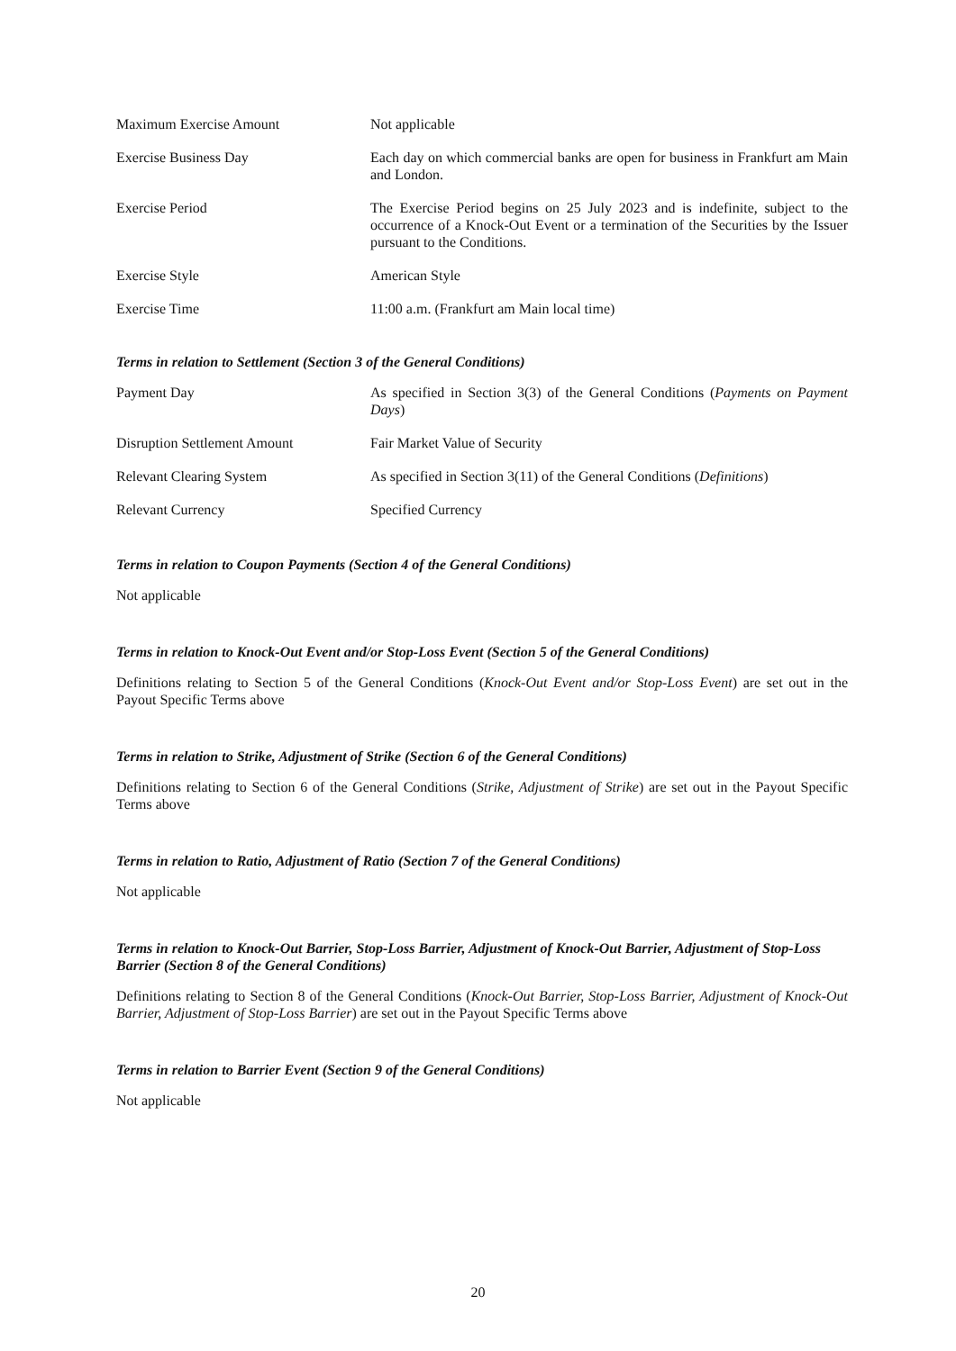| Maximum Exercise Amount | Not applicable |
| Exercise Business Day | Each day on which commercial banks are open for business in Frankfurt am Main and London. |
| Exercise Period | The Exercise Period begins on 25 July 2023 and is indefinite, subject to the occurrence of a Knock-Out Event or a termination of the Securities by the Issuer pursuant to the Conditions. |
| Exercise Style | American Style |
| Exercise Time | 11:00 a.m. (Frankfurt am Main local time) |
Terms in relation to Settlement (Section 3 of the General Conditions)
| Payment Day | As specified in Section 3(3) of the General Conditions ( Payments on Payment Days ) |
| Disruption Settlement Amount | Fair Market Value of Security |
| Relevant Clearing System | As specified in Section 3(11) of the General Conditions ( Definitions ) |
| Relevant Currency | Specified Currency |
Terms in relation to Coupon Payments (Section 4 of the General Conditions)
Not applicable
Terms in relation to Knock-Out Event and/or Stop-Loss Event (Section 5 of the General Conditions)
Definitions relating to Section 5 of the General Conditions (Knock-Out Event and/or Stop-Loss Event) are set out in the Payout Specific Terms above
Terms in relation to Strike, Adjustment of Strike (Section 6 of the General Conditions)
Definitions relating to Section 6 of the General Conditions (Strike, Adjustment of Strike) are set out in the Payout Specific Terms above
Terms in relation to Ratio, Adjustment of Ratio (Section 7 of the General Conditions)
Not applicable
Terms in relation to Knock-Out Barrier, Stop-Loss Barrier, Adjustment of Knock-Out Barrier, Adjustment of Stop-Loss Barrier (Section 8 of the General Conditions)
Definitions relating to Section 8 of the General Conditions (Knock-Out Barrier, Stop-Loss Barrier, Adjustment of Knock-Out Barrier, Adjustment of Stop-Loss Barrier) are set out in the Payout Specific Terms above
Terms in relation to Barrier Event (Section 9 of the General Conditions)
Not applicable
20